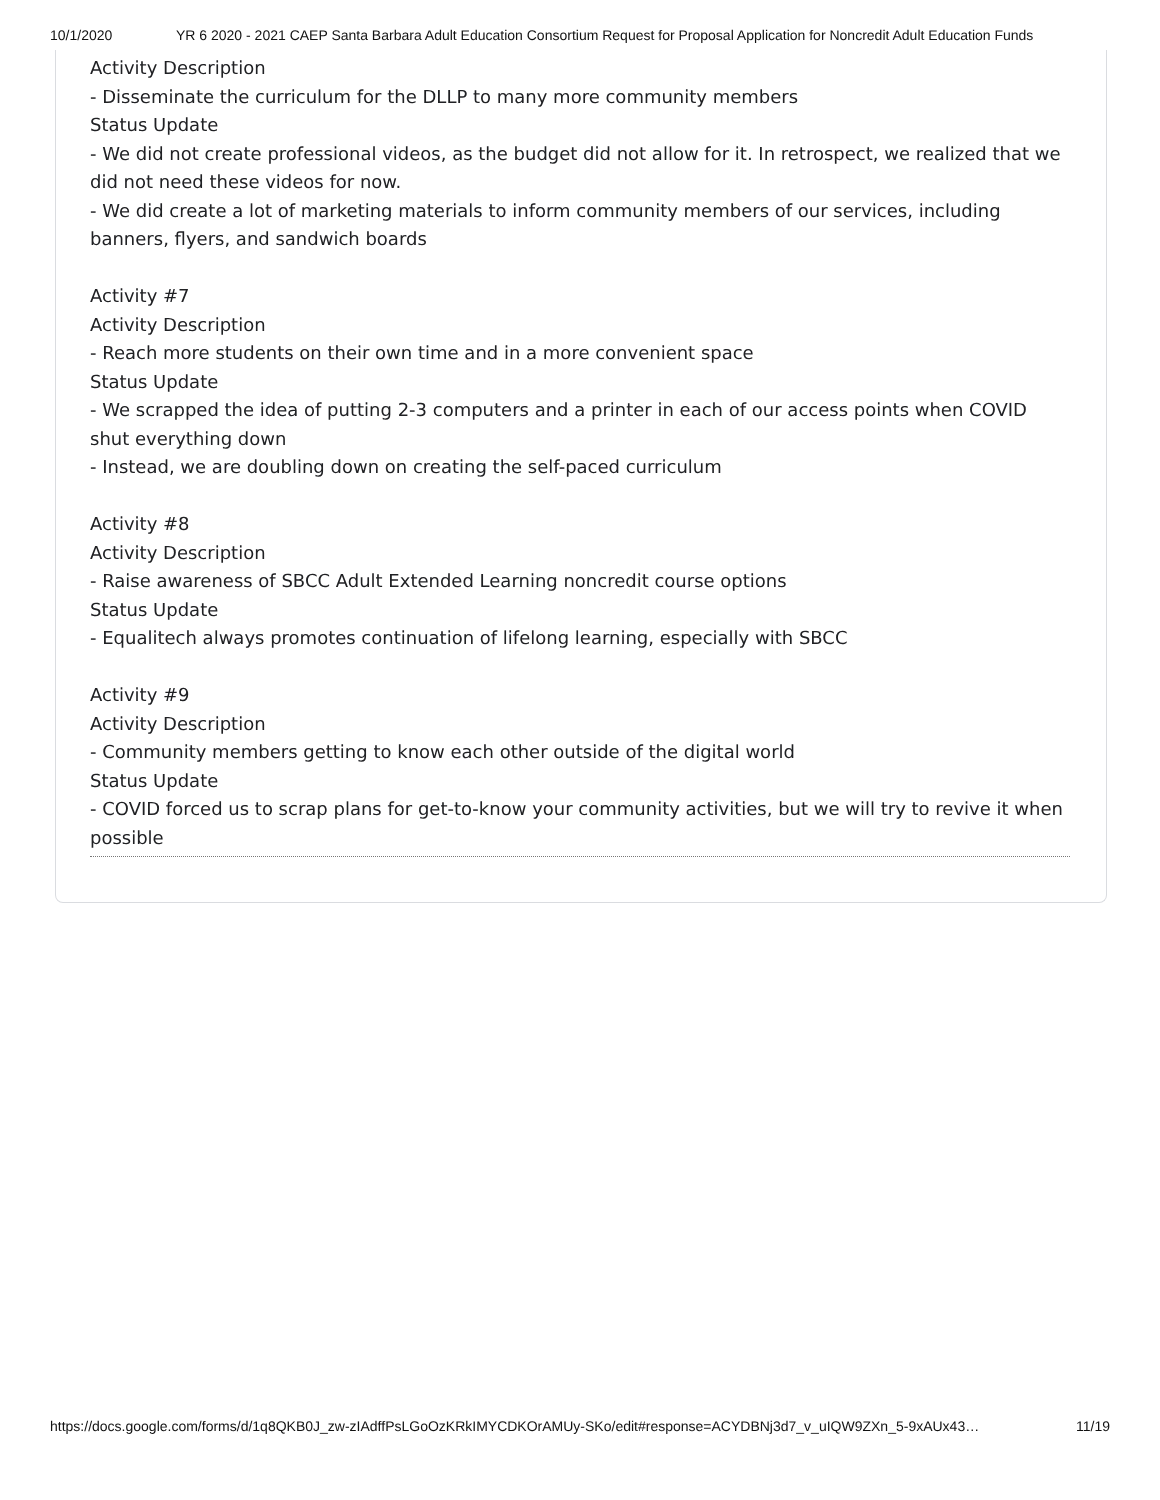10/1/2020 YR 6 2020 - 2021 CAEP Santa Barbara Adult Education Consortium Request for Proposal Application for Noncredit Adult Education Funds
Activity Description
- Disseminate the curriculum for the DLLP to many more community members
Status Update
- We did not create professional videos, as the budget did not allow for it. In retrospect, we realized that we did not need these videos for now.
- We did create a lot of marketing materials to inform community members of our services, including banners, flyers, and sandwich boards
Activity #7
Activity Description
- Reach more students on their own time and in a more convenient space
Status Update
- We scrapped the idea of putting 2-3 computers and a printer in each of our access points when COVID shut everything down
- Instead, we are doubling down on creating the self-paced curriculum
Activity #8
Activity Description
- Raise awareness of SBCC Adult Extended Learning noncredit course options
Status Update
- Equalitech always promotes continuation of lifelong learning, especially with SBCC
Activity #9
Activity Description
- Community members getting to know each other outside of the digital world
Status Update
- COVID forced us to scrap plans for get-to-know your community activities, but we will try to revive it when possible
https://docs.google.com/forms/d/1q8QKB0J_zw-zIAdffPsLGoOzKRkIMYCDKOrAMUy-SKo/edit#response=ACYDBNj3d7_v_uIQW9ZXn_5-9xAUx43… 11/19